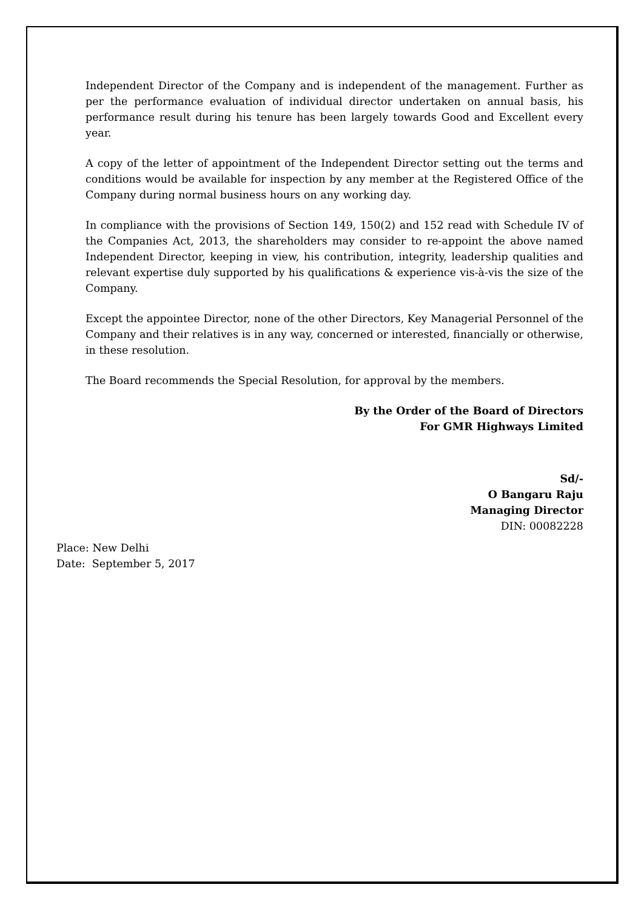Independent Director of the Company and is independent of the management. Further as per the performance evaluation of individual director undertaken on annual basis, his performance result during his tenure has been largely towards Good and Excellent every year.
A copy of the letter of appointment of the Independent Director setting out the terms and conditions would be available for inspection by any member at the Registered Office of the Company during normal business hours on any working day.
In compliance with the provisions of Section 149, 150(2) and 152 read with Schedule IV of the Companies Act, 2013, the shareholders may consider to re-appoint the above named Independent Director, keeping in view, his contribution, integrity, leadership qualities and relevant expertise duly supported by his qualifications & experience vis-à-vis the size of the Company.
Except the appointee Director, none of the other Directors, Key Managerial Personnel of the Company and their relatives is in any way, concerned or interested, financially or otherwise, in these resolution.
The Board recommends the Special Resolution, for approval by the members.
By the Order of the Board of Directors
For GMR Highways Limited
Sd/-
O Bangaru Raju
Managing Director
DIN: 00082228
Place: New Delhi
Date: September 5, 2017